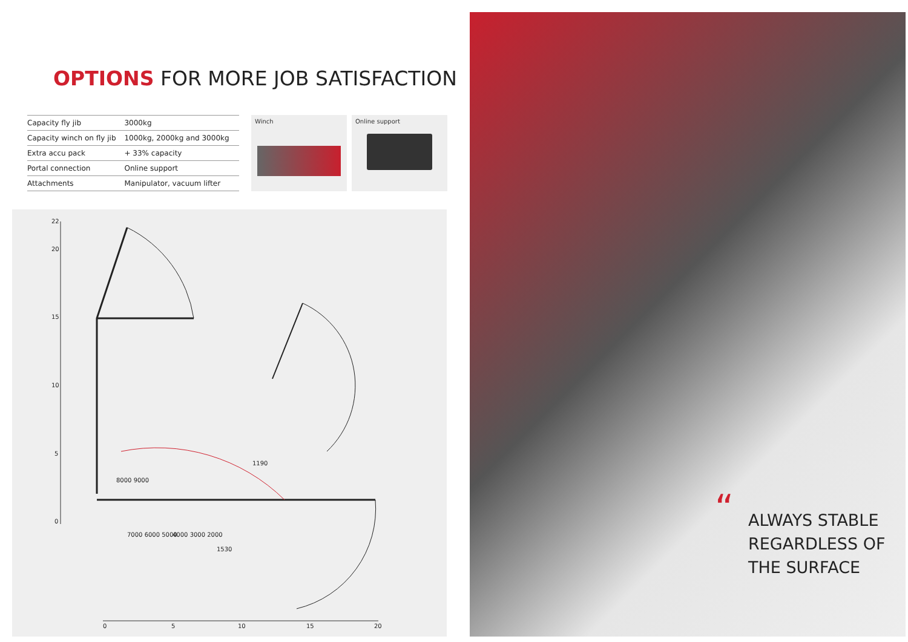OPTIONS FOR MORE JOB SATISFACTION
| Capacity fly jib | 3000kg |
| Capacity winch on fly jib | 1000kg, 2000kg and 3000kg |
| Extra accu pack | + 33% capacity |
| Portal connection | Online support |
| Attachments | Manipulator, vacuum lifter |
Winch Online support
22
20
15
10
5
0
0 5 10 15 20
8000 9000
7000 6000 5000 4000 3000 2000
1530
1190
“ALWAYS STABLE
REGARDLESS OF
THE SURFACE